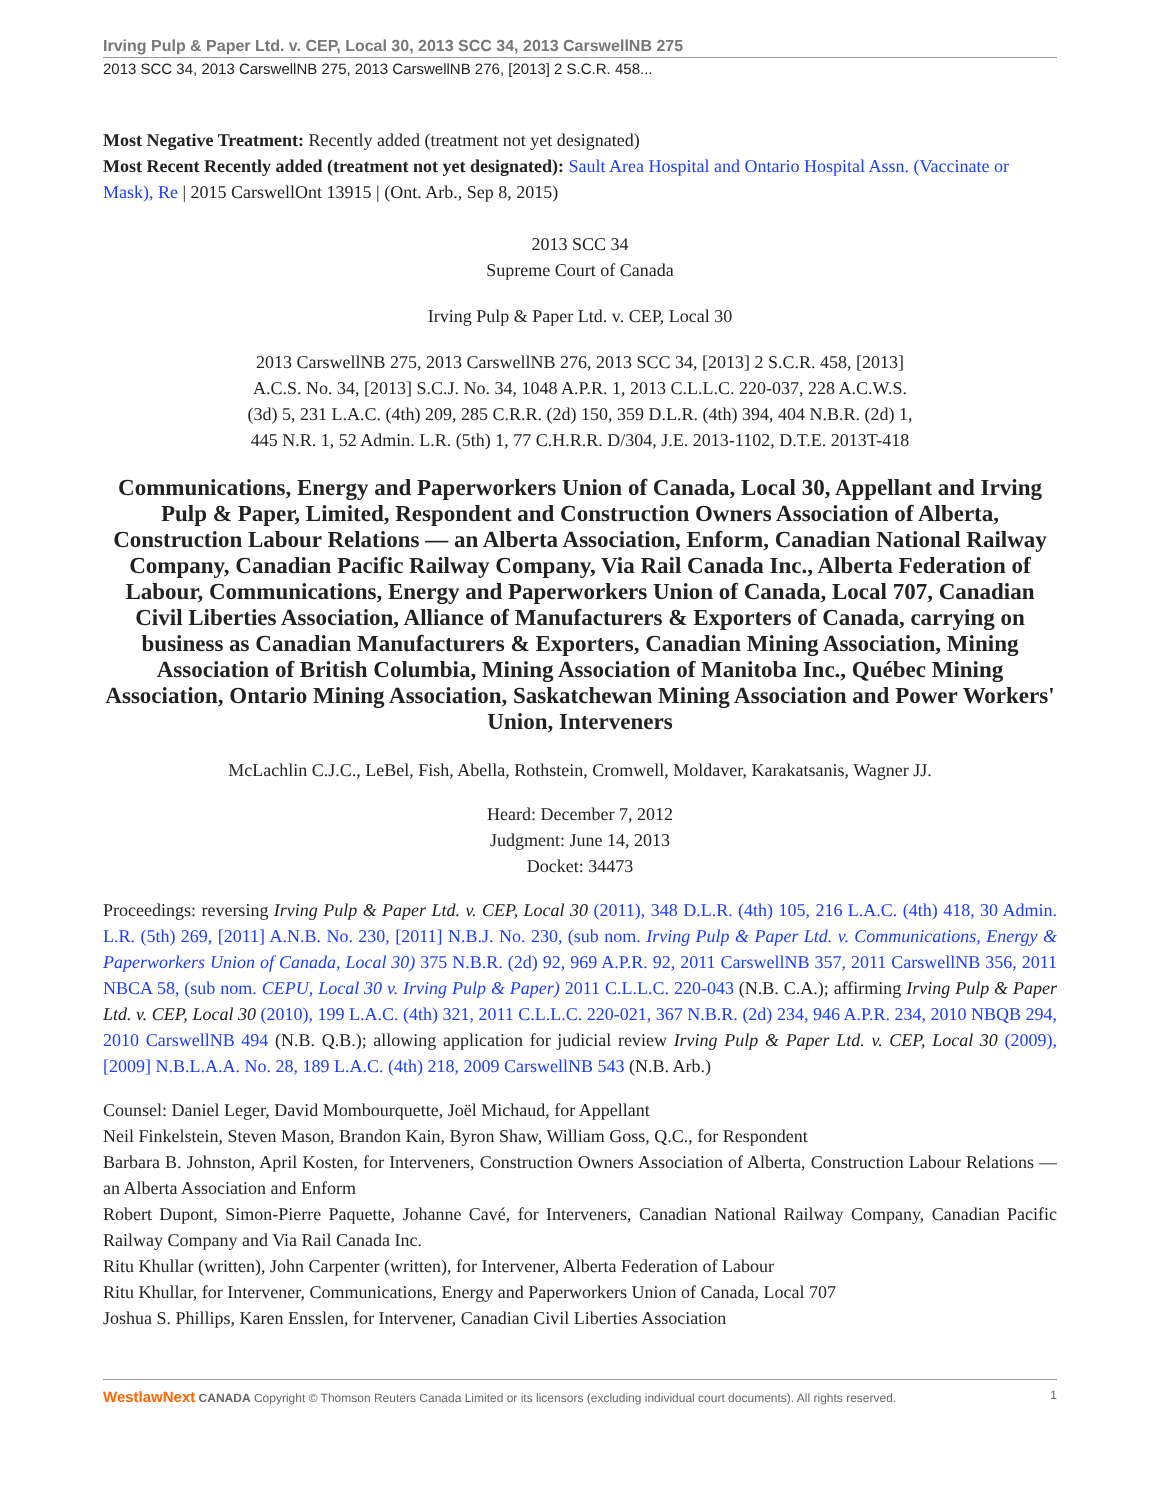Irving Pulp & Paper Ltd. v. CEP, Local 30, 2013 SCC 34, 2013 CarswellNB 275
2013 SCC 34, 2013 CarswellNB 275, 2013 CarswellNB 276, [2013] 2 S.C.R. 458...
Most Negative Treatment: Recently added (treatment not yet designated)
Most Recent Recently added (treatment not yet designated): Sault Area Hospital and Ontario Hospital Assn. (Vaccinate or Mask), Re | 2015 CarswellOnt 13915 | (Ont. Arb., Sep 8, 2015)
2013 SCC 34
Supreme Court of Canada
Irving Pulp & Paper Ltd. v. CEP, Local 30
2013 CarswellNB 275, 2013 CarswellNB 276, 2013 SCC 34, [2013] 2 S.C.R. 458, [2013]
A.C.S. No. 34, [2013] S.C.J. No. 34, 1048 A.P.R. 1, 2013 C.L.L.C. 220-037, 228 A.C.W.S.
(3d) 5, 231 L.A.C. (4th) 209, 285 C.R.R. (2d) 150, 359 D.L.R. (4th) 394, 404 N.B.R. (2d) 1,
445 N.R. 1, 52 Admin. L.R. (5th) 1, 77 C.H.R.R. D/304, J.E. 2013-1102, D.T.E. 2013T-418
Communications, Energy and Paperworkers Union of Canada, Local 30, Appellant and Irving Pulp & Paper, Limited, Respondent and Construction Owners Association of Alberta, Construction Labour Relations — an Alberta Association, Enform, Canadian National Railway Company, Canadian Pacific Railway Company, Via Rail Canada Inc., Alberta Federation of Labour, Communications, Energy and Paperworkers Union of Canada, Local 707, Canadian Civil Liberties Association, Alliance of Manufacturers & Exporters of Canada, carrying on business as Canadian Manufacturers & Exporters, Canadian Mining Association, Mining Association of British Columbia, Mining Association of Manitoba Inc., Québec Mining Association, Ontario Mining Association, Saskatchewan Mining Association and Power Workers' Union, Interveners
McLachlin C.J.C., LeBel, Fish, Abella, Rothstein, Cromwell, Moldaver, Karakatsanis, Wagner JJ.
Heard: December 7, 2012
Judgment: June 14, 2013
Docket: 34473
Proceedings: reversing Irving Pulp & Paper Ltd. v. CEP, Local 30 (2011), 348 D.L.R. (4th) 105, 216 L.A.C. (4th) 418, 30 Admin. L.R. (5th) 269, [2011] A.N.B. No. 230, [2011] N.B.J. No. 230, (sub nom. Irving Pulp & Paper Ltd. v. Communications, Energy & Paperworkers Union of Canada, Local 30) 375 N.B.R. (2d) 92, 969 A.P.R. 92, 2011 CarswellNB 357, 2011 CarswellNB 356, 2011 NBCA 58, (sub nom. CEPU, Local 30 v. Irving Pulp & Paper) 2011 C.L.L.C. 220-043 (N.B. C.A.); affirming Irving Pulp & Paper Ltd. v. CEP, Local 30 (2010), 199 L.A.C. (4th) 321, 2011 C.L.L.C. 220-021, 367 N.B.R. (2d) 234, 946 A.P.R. 234, 2010 NBQB 294, 2010 CarswellNB 494 (N.B. Q.B.); allowing application for judicial review Irving Pulp & Paper Ltd. v. CEP, Local 30 (2009), [2009] N.B.L.A.A. No. 28, 189 L.A.C. (4th) 218, 2009 CarswellNB 543 (N.B. Arb.)
Counsel: Daniel Leger, David Mombourquette, Joël Michaud, for Appellant
Neil Finkelstein, Steven Mason, Brandon Kain, Byron Shaw, William Goss, Q.C., for Respondent
Barbara B. Johnston, April Kosten, for Interveners, Construction Owners Association of Alberta, Construction Labour Relations — an Alberta Association and Enform
Robert Dupont, Simon-Pierre Paquette, Johanne Cavé, for Interveners, Canadian National Railway Company, Canadian Pacific Railway Company and Via Rail Canada Inc.
Ritu Khullar (written), John Carpenter (written), for Intervener, Alberta Federation of Labour
Ritu Khullar, for Intervener, Communications, Energy and Paperworkers Union of Canada, Local 707
Joshua S. Phillips, Karen Ensslen, for Intervener, Canadian Civil Liberties Association
WestlawNext CANADA Copyright © Thomson Reuters Canada Limited or its licensors (excluding individual court documents). All rights reserved. 1